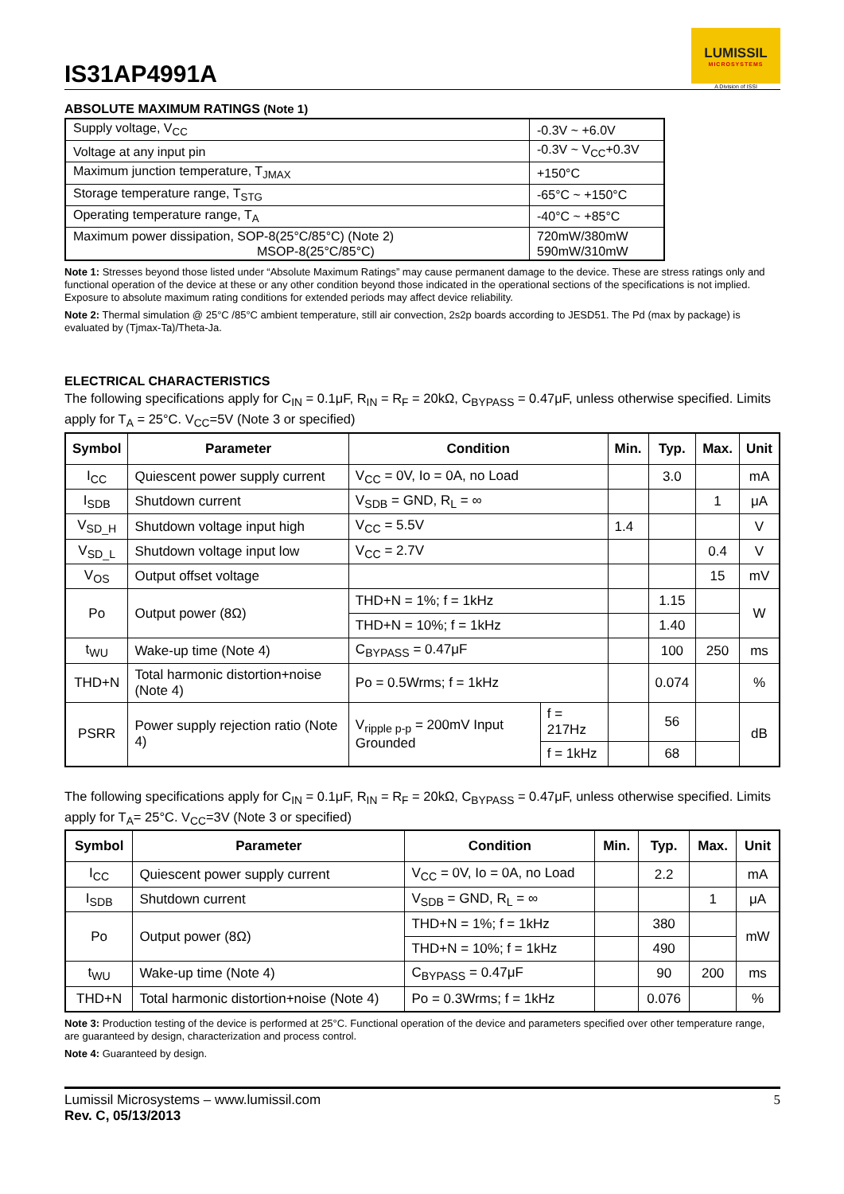IS31AP4991A
LUMISSIL
MICROSYSTEMS
A Division of ISSI
ABSOLUTE MAXIMUM RATINGS (Note 1)
| Supply voltage, V<sub>CC</sub> | -0.3V ~ +6.0V |
| Voltage at any input pin | -0.3V ~ V<sub>CC</sub>+0.3V |
| Maximum junction temperature, T<sub>JMAX</sub> | +150°C |
| Storage temperature range, T<sub>STG</sub> | -65°C ~ +150°C |
| Operating temperature range, T<sub>A</sub> | -40°C ~ +85°C |
| Maximum power dissipation, SOP-8(25°C/85°C) (Note 2) MSOP-8(25°C/85°C) | 720mW/380mW 590mW/310mW |
Note 1: Stresses beyond those listed under “Absolute Maximum Ratings” may cause permanent damage to the device. These are stress ratings only and functional operation of the device at these or any other condition beyond those indicated in the operational sections of the specifications is not implied. Exposure to absolute maximum rating conditions for extended periods may affect device reliability.
Note 2: Thermal simulation @ 25°C /85°C ambient temperature, still air convection, 2s2p boards according to JESD51. The Pd (max by package) is evaluated by (Tjmax-Ta)/Theta-Ja.
ELECTRICAL CHARACTERISTICS
The following specifications apply for C<sub>IN</sub> = 0.1μF, R<sub>IN</sub> = R<sub>F</sub> = 20kΩ, C<sub>BYPASS</sub> = 0.47μF, unless otherwise specified. Limits apply for T<sub>A</sub> = 25°C. V<sub>CC</sub>=5V (Note 3 or specified)
| Symbol | Parameter | Condition | | Min. | Typ. | Max. | Unit |
| --- | --- | --- | --- | --- | --- | --- | --- |
| I<sub>CC</sub> | Quiescent power supply current | V<sub>CC</sub> = 0V, Io = 0A, no Load | | | 3.0 | | mA |
| I<sub>SDB</sub> | Shutdown current | V<sub>SDB</sub> = GND, R<sub>L</sub> = ∞ | | | | 1 | μA |
| V<sub>SD_H</sub> | Shutdown voltage input high | V<sub>CC</sub> = 5.5V | | 1.4 | | | V |
| V<sub>SD_L</sub> | Shutdown voltage input low | V<sub>CC</sub> = 2.7V | | | | 0.4 | V |
| V<sub>OS</sub> | Output offset voltage | | | | | 15 | mV |
| Po | Output power (8Ω) | THD+N = 1%; f = 1kHz | | | 1.15 | | W |
| | | THD+N = 10%; f = 1kHz | | | 1.40 | | |
| t<sub>WU</sub> | Wake-up time (Note 4) | C<sub>BYPASS</sub> = 0.47μF | | | 100 | 250 | ms |
| THD+N | Total harmonic distortion+noise (Note 4) | Po = 0.5Wrms; f = 1kHz | | | 0.074 | | % |
| PSRR | Power supply rejection ratio (Note 4) | V<sub>ripple p-p</sub> = 200mV Input Grounded | f = 217Hz | | 56 | | dB |
| | | | f = 1kHz | | 68 | | |
The following specifications apply for C<sub>IN</sub> = 0.1μF, R<sub>IN</sub> = R<sub>F</sub> = 20kΩ, C<sub>BYPASS</sub> = 0.47μF, unless otherwise specified. Limits apply for T<sub>A</sub>= 25°C. V<sub>CC</sub>=3V (Note 3 or specified)
| Symbol | Parameter | Condition | Min. | Typ. | Max. | Unit |
| --- | --- | --- | --- | --- | --- | --- |
| I<sub>CC</sub> | Quiescent power supply current | V<sub>CC</sub> = 0V, Io = 0A, no Load | | 2.2 | | mA |
| I<sub>SDB</sub> | Shutdown current | V<sub>SDB</sub> = GND, R<sub>L</sub> = ∞ | | | 1 | μA |
| Po | Output power (8Ω) | THD+N = 1%; f = 1kHz | | 380 | | mW |
| | | THD+N = 10%; f = 1kHz | | 490 | | |
| t<sub>WU</sub> | Wake-up time (Note 4) | C<sub>BYPASS</sub> = 0.47μF | | 90 | 200 | ms |
| THD+N | Total harmonic distortion+noise (Note 4) | Po = 0.3Wrms; f = 1kHz | | 0.076 | | % |
Note 3: Production testing of the device is performed at 25°C. Functional operation of the device and parameters specified over other temperature range, are guaranteed by design, characterization and process control.
Note 4: Guaranteed by design.
Lumissil Microsystems – www.lumissil.com
Rev. C, 05/13/2013
5